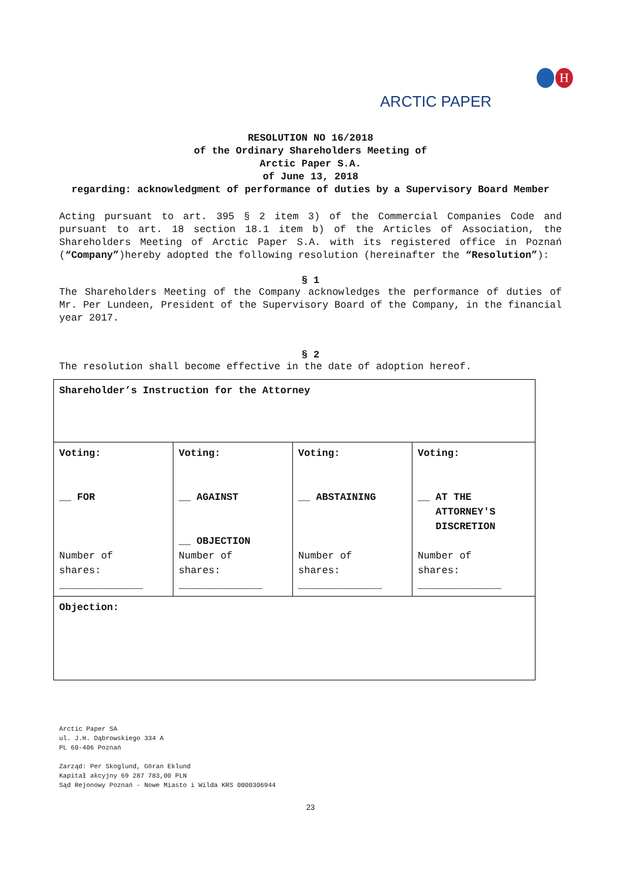H
ARCTIC PAPER
RESOLUTION NO 16/2018
of the Ordinary Shareholders Meeting of
Arctic Paper S.A.
of June 13, 2018
regarding: acknowledgment of performance of duties by a Supervisory Board Member
Acting pursuant to art. 395 § 2 item 3) of the Commercial Companies Code and pursuant to art. 18 section 18.1 item b) of the Articles of Association, the Shareholders Meeting of Arctic Paper S.A. with its registered office in Poznań (“Company”)hereby adopted the following resolution (hereinafter the “Resolution”):
§ 1
The Shareholders Meeting of the Company acknowledges the performance of duties of Mr. Per Lundeen, President of the Supervisory Board of the Company, in the financial year 2017.
§ 2
The resolution shall become effective in the date of adoption hereof.
| Shareholder’s Instruction for the Attorney | | | |
| Voting: __ FOR Number of shares: ______________ | Voting: __ AGAINST __ OBJECTION Number of shares: ______________ | Voting: __ ABSTAINING Number of shares: ______________ | Voting: __ AT THE ATTORNEY'S DISCRETION Number of shares: ______________ |
| Objection: | | | |
Arctic Paper SA
ul. J.H. Dąbrowskiego 334 A
PL 60-406 Poznań
Zarząd: Per Skoglund, Göran Eklund
Kapitał akcyjny 69 287 783,00 PLN
Sąd Rejonowy Poznań - Nowe Miasto i Wilda KRS 0000306944
23